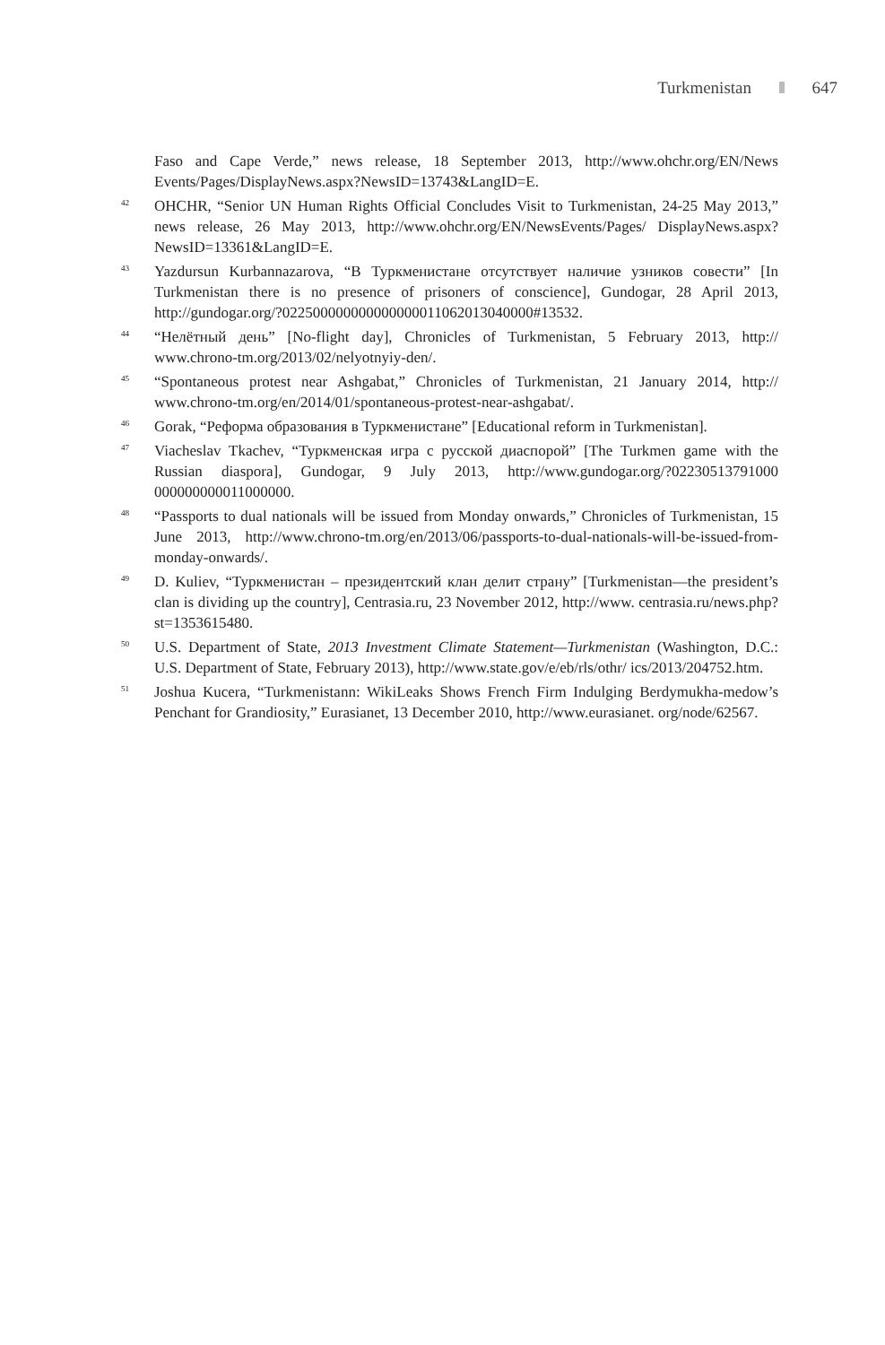Turkmenistan 647
Faso and Cape Verde,” news release, 18 September 2013, http://www.ohchr.org/EN/News Events/Pages/DisplayNews.aspx?NewsID=13743&LangID=E.
<sup>42</sup>
OHCHR, “Senior UN Human Rights Official Concludes Visit to Turkmenistan, 24-25 May 2013,” news release, 26 May 2013, http://www.ohchr.org/EN/NewsEvents/Pages/ DisplayNews.aspx?NewsID=13361&LangID=E.
<sup>43</sup>
Yazdursun Kurbannazarova, “В Туркменистане отсутствует наличие узников совести” [In Turkmenistan there is no presence of prisoners of conscience], Gundogar, 28 April 2013, http://gundogar.org/?022500000000000000011062013040000#13532.
<sup>44</sup>
“Нелётный день” [No-flight day], Chronicles of Turkmenistan, 5 February 2013, http:// www.chrono-tm.org/2013/02/nelyotnyiy-den/.
<sup>45</sup>
“Spontaneous protest near Ashgabat,” Chronicles of Turkmenistan, 21 January 2014, http:// www.chrono-tm.org/en/2014/01/spontaneous-protest-near-ashgabat/.
<sup>46</sup>
Gorak, “Реформа образования в Туркменистане” [Educational reform in Turkmenistan].
<sup>47</sup>
Viacheslav Tkachev, “Туркменская игра с русской диаспорой” [The Turkmen game with the Russian diaspora], Gundogar, 9 July 2013, http://www.gundogar.org/?02230513791000 000000000011000000.
<sup>48</sup>
“Passports to dual nationals will be issued from Monday onwards,” Chronicles of Turkmenistan, 15 June 2013, http://www.chrono-tm.org/en/2013/06/passports-to-dual-nationals-will-be-issued-from-monday-onwards/.
<sup>49</sup>
D. Kuliev, “Туркменистан – президентский клан делит страну” [Turkmenistan—the president’s clan is dividing up the country], Centrasia.ru, 23 November 2012, http://www. centrasia.ru/news.php?st=1353615480.
<sup>50</sup>
U.S. Department of State, 2013 Investment Climate Statement—Turkmenistan (Washington, D.C.: U.S. Department of State, February 2013), http://www.state.gov/e/eb/rls/othr/ ics/2013/204752.htm.
<sup>51</sup>
Joshua Kucera, “Turkmenistann: WikiLeaks Shows French Firm Indulging Berdymukha-medow’s Penchant for Grandiosity,” Eurasianet, 13 December 2010, http://www.eurasianet. org/node/62567.